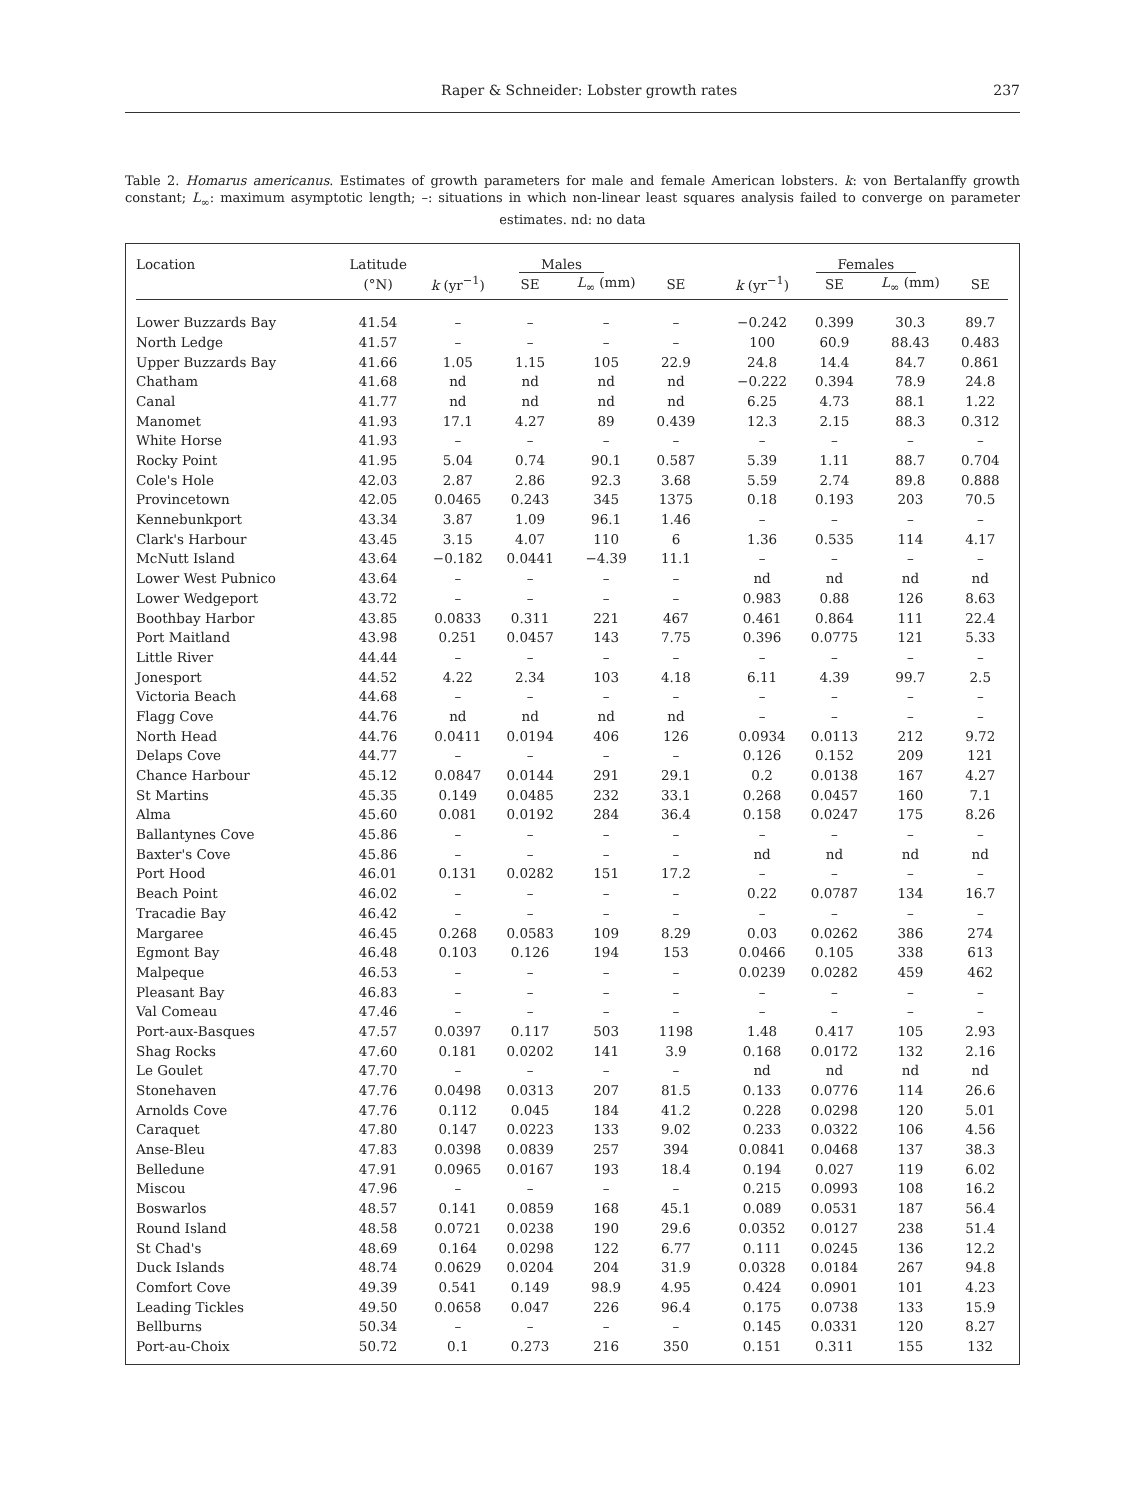Raper & Schneider: Lobster growth rates 237
Table 2. Homarus americanus. Estimates of growth parameters for male and female American lobsters. k: von Bertalanffy growth constant; L<sub>∞</sub>: maximum asymptotic length; –: situations in which non-linear least squares analysis failed to converge on parameter estimates. nd: no data
| Location | Latitude | Males | | | | | Females | | | |
| --- | --- | --- | --- | --- | --- | --- | --- | --- | --- | --- |
| | (°N) | k (yr<sup>−1</sup>) | SE | L<sub>∞</sub> (mm) | SE | | k (yr<sup>−1</sup>) | SE | L<sub>∞</sub> (mm) | SE |
| Lower Buzzards Bay | 41.54 | – | – | – | – | | −0.242 | 0.399 | 30.3 | 89.7 |
| North Ledge | 41.57 | – | – | – | – | | 100 | 60.9 | 88.43 | 0.483 |
| Upper Buzzards Bay | 41.66 | 1.05 | 1.15 | 105 | 22.9 | | 24.8 | 14.4 | 84.7 | 0.861 |
| Chatham | 41.68 | nd | nd | nd | nd | | −0.222 | 0.394 | 78.9 | 24.8 |
| Canal | 41.77 | nd | nd | nd | nd | | 6.25 | 4.73 | 88.1 | 1.22 |
| Manomet | 41.93 | 17.1 | 4.27 | 89 | 0.439 | | 12.3 | 2.15 | 88.3 | 0.312 |
| White Horse | 41.93 | – | – | – | – | | – | – | – | – |
| Rocky Point | 41.95 | 5.04 | 0.74 | 90.1 | 0.587 | | 5.39 | 1.11 | 88.7 | 0.704 |
| Cole's Hole | 42.03 | 2.87 | 2.86 | 92.3 | 3.68 | | 5.59 | 2.74 | 89.8 | 0.888 |
| Provincetown | 42.05 | 0.0465 | 0.243 | 345 | 1375 | | 0.18 | 0.193 | 203 | 70.5 |
| Kennebunkport | 43.34 | 3.87 | 1.09 | 96.1 | 1.46 | | – | – | – | – |
| Clark's Harbour | 43.45 | 3.15 | 4.07 | 110 | 6 | | 1.36 | 0.535 | 114 | 4.17 |
| McNutt Island | 43.64 | −0.182 | 0.0441 | −4.39 | 11.1 | | – | – | – | – |
| Lower West Pubnico | 43.64 | – | – | – | – | | nd | nd | nd | nd |
| Lower Wedgeport | 43.72 | – | – | – | – | | 0.983 | 0.88 | 126 | 8.63 |
| Boothbay Harbor | 43.85 | 0.0833 | 0.311 | 221 | 467 | | 0.461 | 0.864 | 111 | 22.4 |
| Port Maitland | 43.98 | 0.251 | 0.0457 | 143 | 7.75 | | 0.396 | 0.0775 | 121 | 5.33 |
| Little River | 44.44 | – | – | – | – | | – | – | – | – |
| Jonesport | 44.52 | 4.22 | 2.34 | 103 | 4.18 | | 6.11 | 4.39 | 99.7 | 2.5 |
| Victoria Beach | 44.68 | – | – | – | – | | – | – | – | – |
| Flagg Cove | 44.76 | nd | nd | nd | nd | | – | – | – | – |
| North Head | 44.76 | 0.0411 | 0.0194 | 406 | 126 | | 0.0934 | 0.0113 | 212 | 9.72 |
| Delaps Cove | 44.77 | – | – | – | – | | 0.126 | 0.152 | 209 | 121 |
| Chance Harbour | 45.12 | 0.0847 | 0.0144 | 291 | 29.1 | | 0.2 | 0.0138 | 167 | 4.27 |
| St Martins | 45.35 | 0.149 | 0.0485 | 232 | 33.1 | | 0.268 | 0.0457 | 160 | 7.1 |
| Alma | 45.60 | 0.081 | 0.0192 | 284 | 36.4 | | 0.158 | 0.0247 | 175 | 8.26 |
| Ballantynes Cove | 45.86 | – | – | – | – | | – | – | – | – |
| Baxter's Cove | 45.86 | – | – | – | – | | nd | nd | nd | nd |
| Port Hood | 46.01 | 0.131 | 0.0282 | 151 | 17.2 | | – | – | – | – |
| Beach Point | 46.02 | – | – | – | – | | 0.22 | 0.0787 | 134 | 16.7 |
| Tracadie Bay | 46.42 | – | – | – | – | | – | – | – | – |
| Margaree | 46.45 | 0.268 | 0.0583 | 109 | 8.29 | | 0.03 | 0.0262 | 386 | 274 |
| Egmont Bay | 46.48 | 0.103 | 0.126 | 194 | 153 | | 0.0466 | 0.105 | 338 | 613 |
| Malpeque | 46.53 | – | – | – | – | | 0.0239 | 0.0282 | 459 | 462 |
| Pleasant Bay | 46.83 | – | – | – | – | | – | – | – | – |
| Val Comeau | 47.46 | – | – | – | – | | – | – | – | – |
| Port-aux-Basques | 47.57 | 0.0397 | 0.117 | 503 | 1198 | | 1.48 | 0.417 | 105 | 2.93 |
| Shag Rocks | 47.60 | 0.181 | 0.0202 | 141 | 3.9 | | 0.168 | 0.0172 | 132 | 2.16 |
| Le Goulet | 47.70 | – | – | – | – | | nd | nd | nd | nd |
| Stonehaven | 47.76 | 0.0498 | 0.0313 | 207 | 81.5 | | 0.133 | 0.0776 | 114 | 26.6 |
| Arnolds Cove | 47.76 | 0.112 | 0.045 | 184 | 41.2 | | 0.228 | 0.0298 | 120 | 5.01 |
| Caraquet | 47.80 | 0.147 | 0.0223 | 133 | 9.02 | | 0.233 | 0.0322 | 106 | 4.56 |
| Anse-Bleu | 47.83 | 0.0398 | 0.0839 | 257 | 394 | | 0.0841 | 0.0468 | 137 | 38.3 |
| Belledune | 47.91 | 0.0965 | 0.0167 | 193 | 18.4 | | 0.194 | 0.027 | 119 | 6.02 |
| Miscou | 47.96 | – | – | – | – | | 0.215 | 0.0993 | 108 | 16.2 |
| Boswarlos | 48.57 | 0.141 | 0.0859 | 168 | 45.1 | | 0.089 | 0.0531 | 187 | 56.4 |
| Round Island | 48.58 | 0.0721 | 0.0238 | 190 | 29.6 | | 0.0352 | 0.0127 | 238 | 51.4 |
| St Chad's | 48.69 | 0.164 | 0.0298 | 122 | 6.77 | | 0.111 | 0.0245 | 136 | 12.2 |
| Duck Islands | 48.74 | 0.0629 | 0.0204 | 204 | 31.9 | | 0.0328 | 0.0184 | 267 | 94.8 |
| Comfort Cove | 49.39 | 0.541 | 0.149 | 98.9 | 4.95 | | 0.424 | 0.0901 | 101 | 4.23 |
| Leading Tickles | 49.50 | 0.0658 | 0.047 | 226 | 96.4 | | 0.175 | 0.0738 | 133 | 15.9 |
| Bellburns | 50.34 | – | – | – | – | | 0.145 | 0.0331 | 120 | 8.27 |
| Port-au-Choix | 50.72 | 0.1 | 0.273 | 216 | 350 | | 0.151 | 0.311 | 155 | 132 |